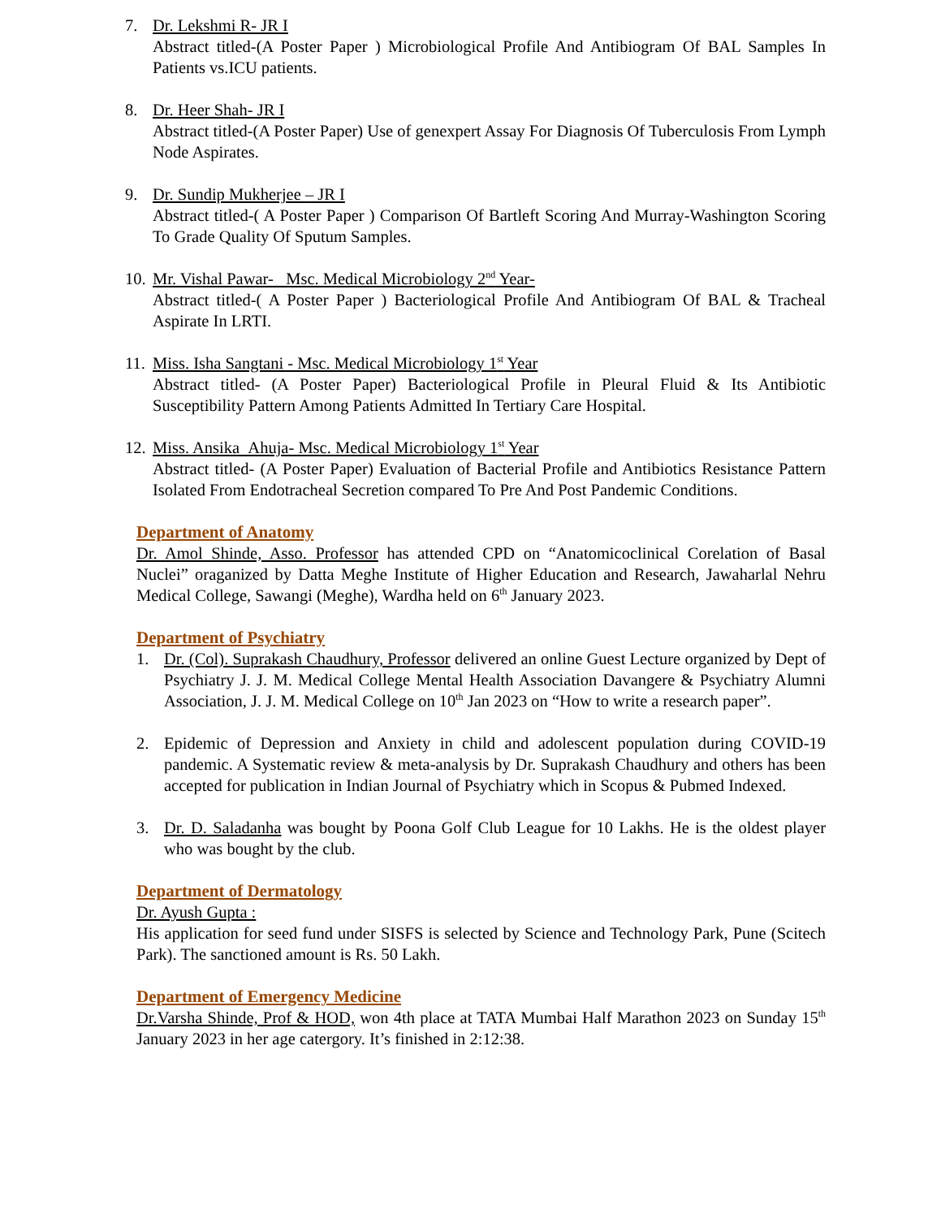7. Dr. Lekshmi R- JR I
Abstract titled-(A Poster Paper ) Microbiological Profile And Antibiogram Of BAL Samples In Patients vs.ICU patients.
8. Dr. Heer Shah- JR I
Abstract titled-(A Poster Paper) Use of genexpert Assay For Diagnosis Of Tuberculosis From Lymph Node Aspirates.
9. Dr. Sundip Mukherjee – JR I
Abstract titled-( A Poster Paper ) Comparison Of Bartleft Scoring And Murray-Washington Scoring To Grade Quality Of Sputum Samples.
10.
Mr. Vishal Pawar- Msc. Medical Microbiology 2<sup>nd</sup> Year-
Abstract titled-( A Poster Paper ) Bacteriological Profile And Antibiogram Of BAL & Tracheal Aspirate In LRTI.
11.
Miss. Isha Sangtani - Msc. Medical Microbiology 1<sup>st</sup> Year
Abstract titled- (A Poster Paper) Bacteriological Profile in Pleural Fluid & Its Antibiotic Susceptibility Pattern Among Patients Admitted In Tertiary Care Hospital.
12.
Miss. Ansika Ahuja- Msc. Medical Microbiology 1<sup>st</sup> Year
Abstract titled- (A Poster Paper) Evaluation of Bacterial Profile and Antibiotics Resistance Pattern Isolated From Endotracheal Secretion compared To Pre And Post Pandemic Conditions.
Department of Anatomy
Dr. Amol Shinde, Asso. Professor has attended CPD on “Anatomicoclinical Corelation of Basal Nuclei” oraganized by Datta Meghe Institute of Higher Education and Research, Jawaharlal Nehru Medical College, Sawangi (Meghe), Wardha held on 6<sup>th</sup> January 2023.
Department of Psychiatry
1. Dr. (Col). Suprakash Chaudhury, Professor delivered an online Guest Lecture organized by Dept of Psychiatry J. J. M. Medical College Mental Health Association Davangere & Psychiatry Alumni Association, J. J. M. Medical College on 10<sup>th</sup> Jan 2023 on “How to write a research paper”.
2. Epidemic of Depression and Anxiety in child and adolescent population during COVID-19 pandemic. A Systematic review & meta-analysis by Dr. Suprakash Chaudhury and others has been accepted for publication in Indian Journal of Psychiatry which in Scopus & Pubmed Indexed.
3. Dr. D. Saladanha was bought by Poona Golf Club League for 10 Lakhs. He is the oldest player who was bought by the club.
Department of Dermatology
Dr. Ayush Gupta :
His application for seed fund under SISFS is selected by Science and Technology Park, Pune (Scitech Park). The sanctioned amount is Rs. 50 Lakh.
Department of Emergency Medicine
Dr.Varsha Shinde, Prof & HOD, won 4th place at TATA Mumbai Half Marathon 2023 on Sunday 15<sup>th</sup> January 2023 in her age catergory. It’s finished in 2:12:38.